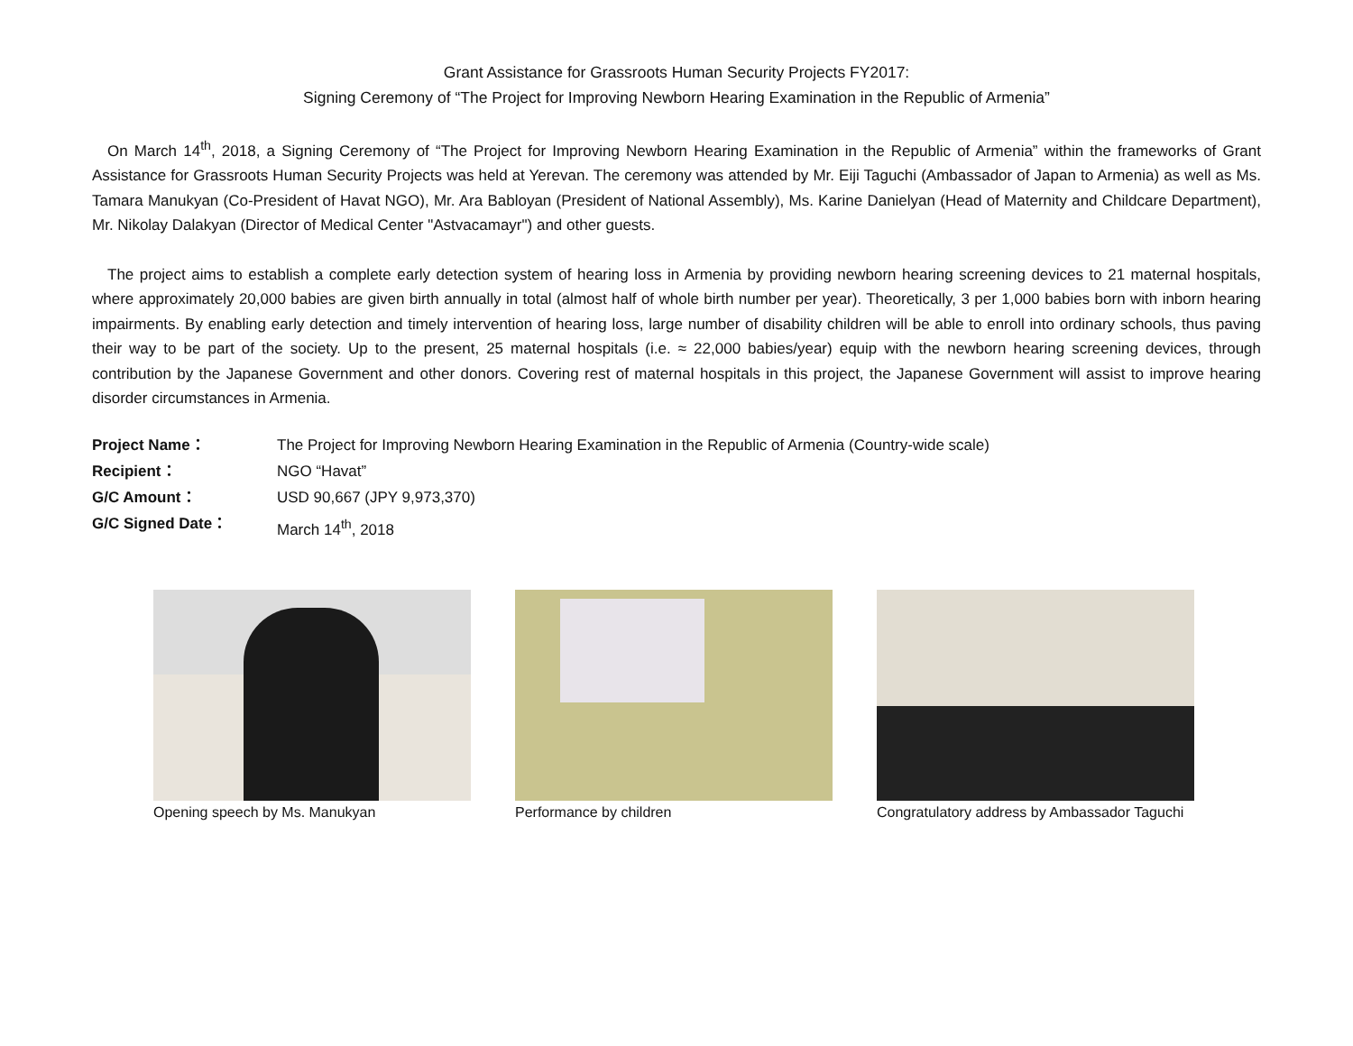Grant Assistance for Grassroots Human Security Projects FY2017:
Signing Ceremony of “The Project for Improving Newborn Hearing Examination in the Republic of Armenia”
On March 14<sup>th</sup>, 2018, a Signing Ceremony of “The Project for Improving Newborn Hearing Examination in the Republic of Armenia” within the frameworks of Grant Assistance for Grassroots Human Security Projects was held at Yerevan. The ceremony was attended by Mr. Eiji Taguchi (Ambassador of Japan to Armenia) as well as Ms. Tamara Manukyan (Co-President of Havat NGO), Mr. Ara Babloyan (President of National Assembly), Ms. Karine Danielyan (Head of Maternity and Childcare Department), Mr. Nikolay Dalakyan (Director of Medical Center "Astvacamayr") and other guests.
The project aims to establish a complete early detection system of hearing loss in Armenia by providing newborn hearing screening devices to 21 maternal hospitals, where approximately 20,000 babies are given birth annually in total (almost half of whole birth number per year). Theoretically, 3 per 1,000 babies born with inborn hearing impairments. By enabling early detection and timely intervention of hearing loss, large number of disability children will be able to enroll into ordinary schools, thus paving their way to be part of the society. Up to the present, 25 maternal hospitals (i.e. ≈ 22,000 babies/year) equip with the newborn hearing screening devices, through contribution by the Japanese Government and other donors. Covering rest of maternal hospitals in this project, the Japanese Government will assist to improve hearing disorder circumstances in Armenia.
Project Name： The Project for Improving Newborn Hearing Examination in the Republic of Armenia (Country-wide scale) Recipient： NGO “Havat” G/C Amount： USD 90,667 (JPY 9,973,370) G/C Signed Date： March 14<sup>th</sup>, 2018
Opening speech by Ms. Manukyan Performance by children Congratulatory address by Ambassador Taguchi